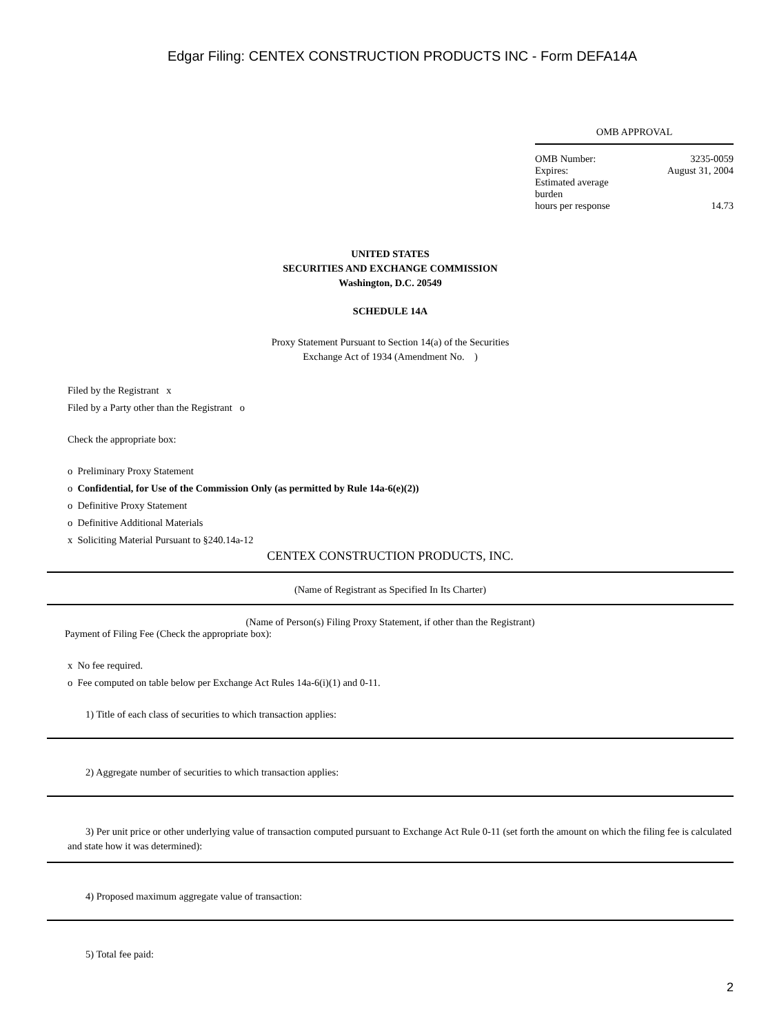Edgar Filing: CENTEX CONSTRUCTION PRODUCTS INC - Form DEFA14A
OMB APPROVAL
| OMB Number: | 3235-0059 |
| Expires: | August 31, 2004 |
| Estimated average burden | |
| hours per response | 14.73 |
UNITED STATES
SECURITIES AND EXCHANGE COMMISSION
Washington, D.C. 20549
SCHEDULE 14A
Proxy Statement Pursuant to Section 14(a) of the Securities
Exchange Act of 1934 (Amendment No. )
Filed by the Registrant x
Filed by a Party other than the Registrant o
Check the appropriate box:
o Preliminary Proxy Statement
o Confidential, for Use of the Commission Only (as permitted by Rule 14a-6(e)(2))
o Definitive Proxy Statement
o Definitive Additional Materials
x Soliciting Material Pursuant to §240.14a-12
CENTEX CONSTRUCTION PRODUCTS, INC.
(Name of Registrant as Specified In Its Charter)
(Name of Person(s) Filing Proxy Statement, if other than the Registrant)
Payment of Filing Fee (Check the appropriate box):
x No fee required.
o Fee computed on table below per Exchange Act Rules 14a-6(i)(1) and 0-11.
1) Title of each class of securities to which transaction applies:
2) Aggregate number of securities to which transaction applies:
3) Per unit price or other underlying value of transaction computed pursuant to Exchange Act Rule 0-11 (set forth the amount on which the filing fee is calculated and state how it was determined):
4) Proposed maximum aggregate value of transaction:
5) Total fee paid:
2